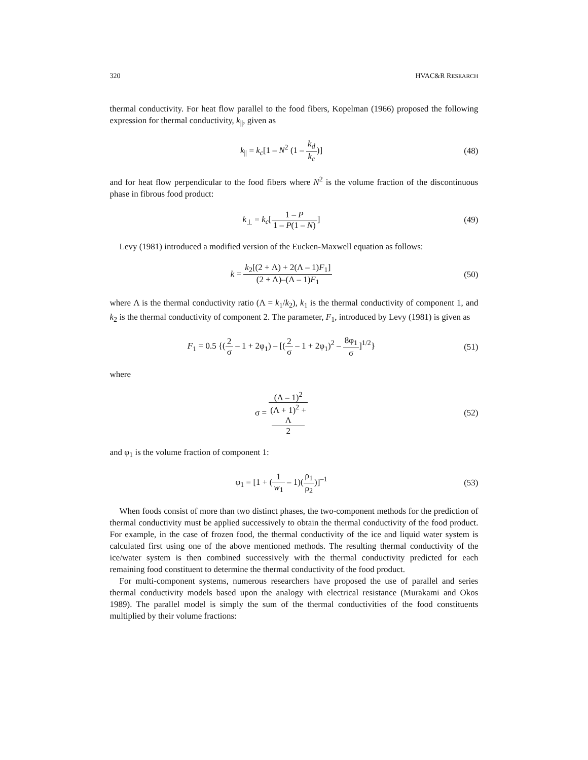320 HVAC&R RESEARCH
thermal conductivity. For heat flow parallel to the food fibers, Kopelman (1966) proposed the following expression for thermal conductivity, k<sub>||</sub>, given as
k<sub>||</sub> = k<sub>c</sub>[1 – N<sup>2</sup> (1 – k<sub>d</sub> k<sub>c</sub>)] (48)
and for heat flow perpendicular to the food fibers where N<sup>2</sup> is the volume fraction of the discontinuous phase in fibrous food product:
k<sub>⊥</sub> = k<sub>c</sub>[1 – P 1 – P(1 – N)] (49)
Levy (1981) introduced a modified version of the Eucken-Maxwell equation as follows:
k = k<sub>2</sub>[(2 + Λ) + 2(Λ – 1)F<sub>1</sub>] (2 + Λ)–(Λ – 1)F<sub>1</sub>
(50)
where Λ is the thermal conductivity ratio (Λ = k<sub>1</sub>/k<sub>2</sub>), k<sub>1</sub> is the thermal conductivity of component 1, and k<sub>2</sub> is the thermal conductivity of component 2. The parameter, F<sub>1</sub>, introduced by Levy (1981) is given as
F<sub>1</sub> = 0.5 {(2 σ – 1 + 2φ<sub>1</sub>) – [(2 σ – 1 + 2φ<sub>1</sub>)<sup>2</sup> – 8φ<sub>1</sub> σ]<sup>1/2</sup>}
(51)
where
σ = (Λ – 1)<sup>2</sup> (Λ + 1)<sup>2</sup> +
Λ
2
(52)
and φ<sub>1</sub> is the volume fraction of component 1:
φ<sub>1</sub> = [1 + (1 w<sub>1</sub> – 1)(ρ<sub>1</sub> ρ<sub>2</sub>)]<sup>–1</sup> (53)
When foods consist of more than two distinct phases, the two-component methods for the prediction of thermal conductivity must be applied successively to obtain the thermal conductivity of the food product. For example, in the case of frozen food, the thermal conductivity of the ice and liquid water system is calculated first using one of the above mentioned methods. The resulting thermal conductivity of the ice/water system is then combined successively with the thermal conductivity predicted for each remaining food constituent to determine the thermal conductivity of the food product.
For multi-component systems, numerous researchers have proposed the use of parallel and series thermal conductivity models based upon the analogy with electrical resistance (Murakami and Okos 1989). The parallel model is simply the sum of the thermal conductivities of the food constituents multiplied by their volume fractions: